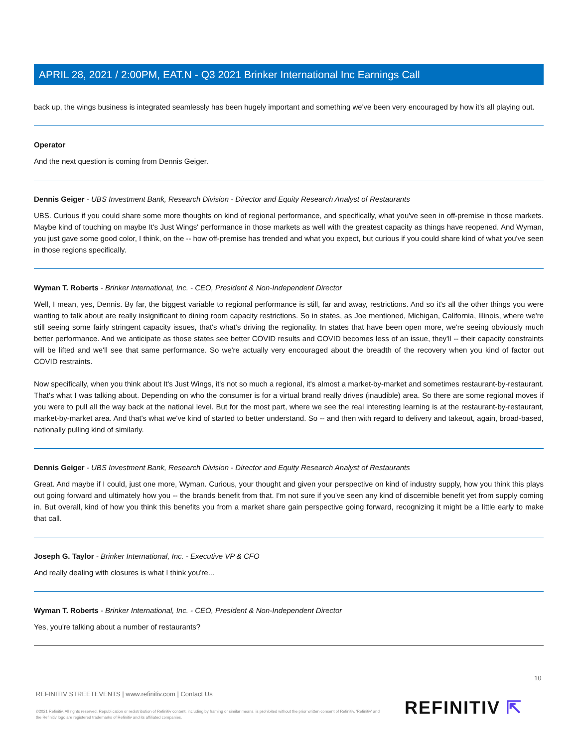APRIL 28, 2021 / 2:00PM, EAT.N - Q3 2021 Brinker International Inc Earnings Call
back up, the wings business is integrated seamlessly has been hugely important and something we've been very encouraged by how it's all playing out.
Operator
And the next question is coming from Dennis Geiger.
Dennis Geiger - UBS Investment Bank, Research Division - Director and Equity Research Analyst of Restaurants
UBS. Curious if you could share some more thoughts on kind of regional performance, and specifically, what you've seen in off-premise in those markets. Maybe kind of touching on maybe It's Just Wings' performance in those markets as well with the greatest capacity as things have reopened. And Wyman, you just gave some good color, I think, on the -- how off-premise has trended and what you expect, but curious if you could share kind of what you've seen in those regions specifically.
Wyman T. Roberts - Brinker International, Inc. - CEO, President & Non-Independent Director
Well, I mean, yes, Dennis. By far, the biggest variable to regional performance is still, far and away, restrictions. And so it's all the other things you were wanting to talk about are really insignificant to dining room capacity restrictions. So in states, as Joe mentioned, Michigan, California, Illinois, where we're still seeing some fairly stringent capacity issues, that's what's driving the regionality. In states that have been open more, we're seeing obviously much better performance. And we anticipate as those states see better COVID results and COVID becomes less of an issue, they'll -- their capacity constraints will be lifted and we'll see that same performance. So we're actually very encouraged about the breadth of the recovery when you kind of factor out COVID restraints.
Now specifically, when you think about It's Just Wings, it's not so much a regional, it's almost a market-by-market and sometimes restaurant-by-restaurant. That's what I was talking about. Depending on who the consumer is for a virtual brand really drives (inaudible) area. So there are some regional moves if you were to pull all the way back at the national level. But for the most part, where we see the real interesting learning is at the restaurant-by-restaurant, market-by-market area. And that's what we've kind of started to better understand. So -- and then with regard to delivery and takeout, again, broad-based, nationally pulling kind of similarly.
Dennis Geiger - UBS Investment Bank, Research Division - Director and Equity Research Analyst of Restaurants
Great. And maybe if I could, just one more, Wyman. Curious, your thought and given your perspective on kind of industry supply, how you think this plays out going forward and ultimately how you -- the brands benefit from that. I'm not sure if you've seen any kind of discernible benefit yet from supply coming in. But overall, kind of how you think this benefits you from a market share gain perspective going forward, recognizing it might be a little early to make that call.
Joseph G. Taylor - Brinker International, Inc. - Executive VP & CFO
And really dealing with closures is what I think you're...
Wyman T. Roberts - Brinker International, Inc. - CEO, President & Non-Independent Director
Yes, you're talking about a number of restaurants?
10
REFINITIV STREETEVENTS | www.refinitiv.com | Contact Us
©2021 Refinitiv. All rights reserved. Republication or redistribution of Refinitiv content, including by framing or similar means, is prohibited without the prior written consent of Refinitiv. 'Refinitiv' and the Refinitiv logo are registered trademarks of Refinitiv and its affiliated companies.
REFINITIV ⇱